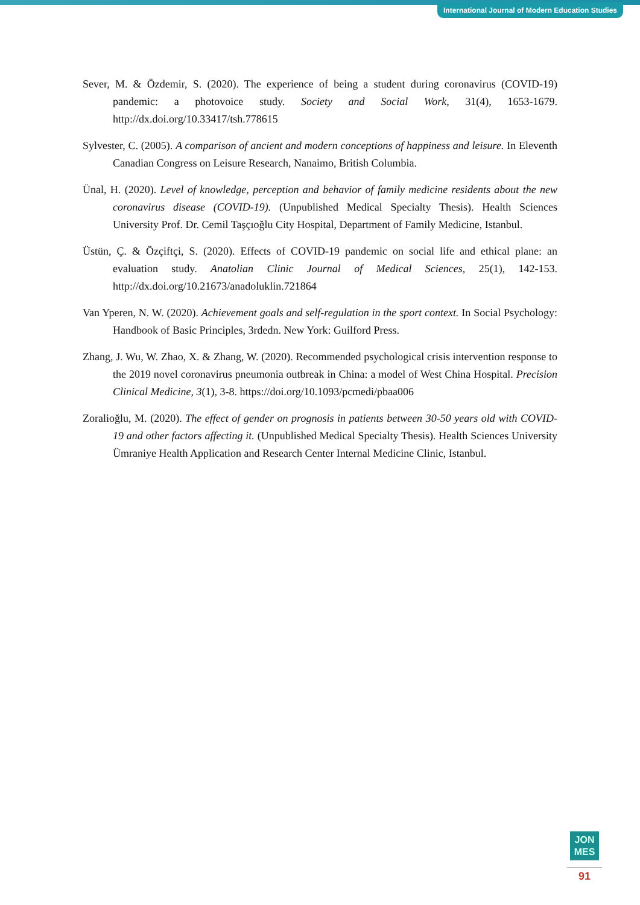International Journal of Modern Education Studies
Sever, M. & Özdemir, S. (2020). The experience of being a student during coronavirus (COVID-19) pandemic: a photovoice study. Society and Social Work, 31(4), 1653-1679. http://dx.doi.org/10.33417/tsh.778615
Sylvester, C. (2005). A comparison of ancient and modern conceptions of happiness and leisure. In Eleventh Canadian Congress on Leisure Research, Nanaimo, British Columbia.
Ünal, H. (2020). Level of knowledge, perception and behavior of family medicine residents about the new coronavirus disease (COVID-19). (Unpublished Medical Specialty Thesis). Health Sciences University Prof. Dr. Cemil Taşçıoğlu City Hospital, Department of Family Medicine, Istanbul.
Üstün, Ç. & Özçiftçi, S. (2020). Effects of COVID-19 pandemic on social life and ethical plane: an evaluation study. Anatolian Clinic Journal of Medical Sciences, 25(1), 142-153. http://dx.doi.org/10.21673/anadoluklin.721864
Van Yperen, N. W. (2020). Achievement goals and self-regulation in the sport context. In Social Psychology: Handbook of Basic Principles, 3rdedn. New York: Guilford Press.
Zhang, J. Wu, W. Zhao, X. & Zhang, W. (2020). Recommended psychological crisis intervention response to the 2019 novel coronavirus pneumonia outbreak in China: a model of West China Hospital. Precision Clinical Medicine, 3(1), 3-8. https://doi.org/10.1093/pcmedi/pbaa006
Zoralioğlu, M. (2020). The effect of gender on prognosis in patients between 30-50 years old with COVID-19 and other factors affecting it. (Unpublished Medical Specialty Thesis). Health Sciences University Ümraniye Health Application and Research Center Internal Medicine Clinic, Istanbul.
JON
MES
91